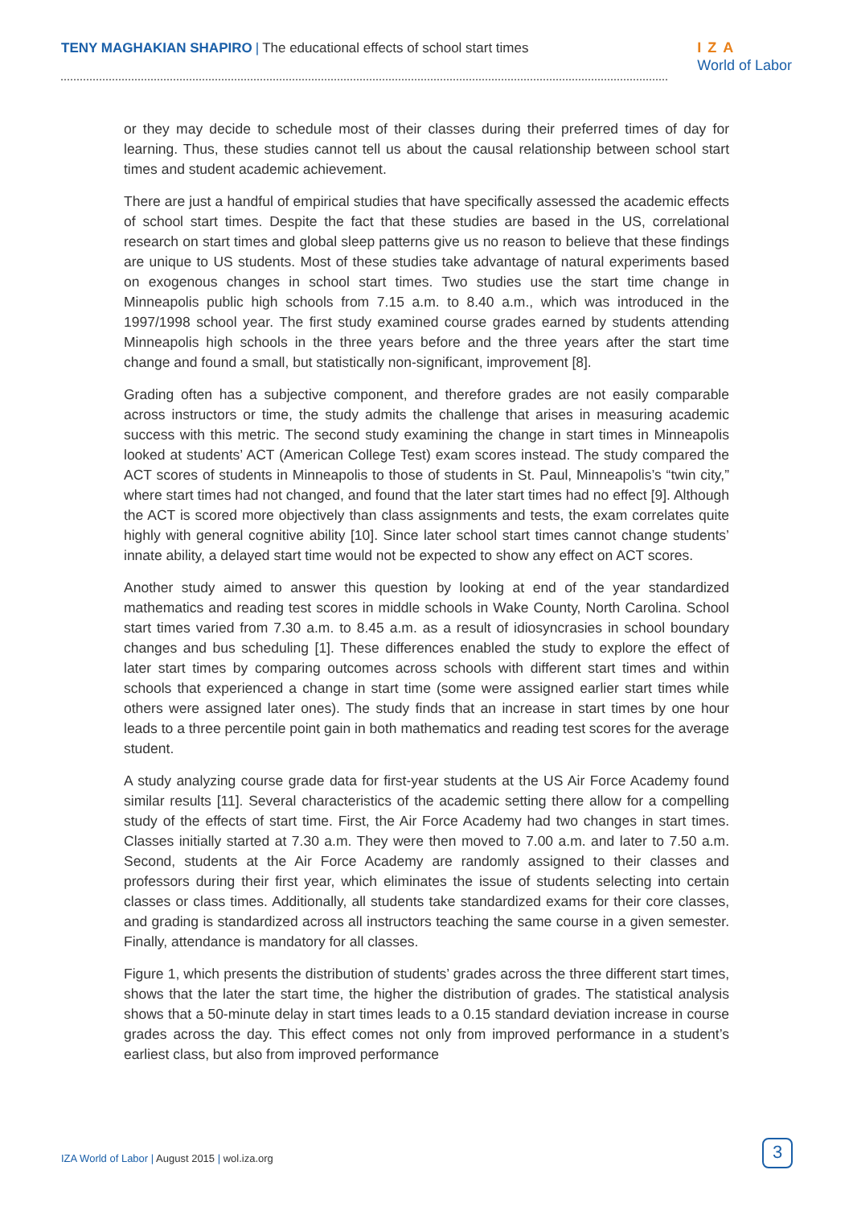TENY MAGHAKIAN SHAPIRO | The educational effects of school start times
IZA
World of Labor
or they may decide to schedule most of their classes during their preferred times of day for learning. Thus, these studies cannot tell us about the causal relationship between school start times and student academic achievement.
There are just a handful of empirical studies that have specifically assessed the academic effects of school start times. Despite the fact that these studies are based in the US, correlational research on start times and global sleep patterns give us no reason to believe that these findings are unique to US students. Most of these studies take advantage of natural experiments based on exogenous changes in school start times. Two studies use the start time change in Minneapolis public high schools from 7.15 a.m. to 8.40 a.m., which was introduced in the 1997/1998 school year. The first study examined course grades earned by students attending Minneapolis high schools in the three years before and the three years after the start time change and found a small, but statistically non-significant, improvement [8].
Grading often has a subjective component, and therefore grades are not easily comparable across instructors or time, the study admits the challenge that arises in measuring academic success with this metric. The second study examining the change in start times in Minneapolis looked at students’ ACT (American College Test) exam scores instead. The study compared the ACT scores of students in Minneapolis to those of students in St. Paul, Minneapolis’s “twin city,” where start times had not changed, and found that the later start times had no effect [9]. Although the ACT is scored more objectively than class assignments and tests, the exam correlates quite highly with general cognitive ability [10]. Since later school start times cannot change students’ innate ability, a delayed start time would not be expected to show any effect on ACT scores.
Another study aimed to answer this question by looking at end of the year standardized mathematics and reading test scores in middle schools in Wake County, North Carolina. School start times varied from 7.30 a.m. to 8.45 a.m. as a result of idiosyncrasies in school boundary changes and bus scheduling [1]. These differences enabled the study to explore the effect of later start times by comparing outcomes across schools with different start times and within schools that experienced a change in start time (some were assigned earlier start times while others were assigned later ones). The study finds that an increase in start times by one hour leads to a three percentile point gain in both mathematics and reading test scores for the average student.
A study analyzing course grade data for first-year students at the US Air Force Academy found similar results [11]. Several characteristics of the academic setting there allow for a compelling study of the effects of start time. First, the Air Force Academy had two changes in start times. Classes initially started at 7.30 a.m. They were then moved to 7.00 a.m. and later to 7.50 a.m. Second, students at the Air Force Academy are randomly assigned to their classes and professors during their first year, which eliminates the issue of students selecting into certain classes or class times. Additionally, all students take standardized exams for their core classes, and grading is standardized across all instructors teaching the same course in a given semester. Finally, attendance is mandatory for all classes.
Figure 1, which presents the distribution of students’ grades across the three different start times, shows that the later the start time, the higher the distribution of grades. The statistical analysis shows that a 50-minute delay in start times leads to a 0.15 standard deviation increase in course grades across the day. This effect comes not only from improved performance in a student’s earliest class, but also from improved performance
IZA World of Labor | August 2015 | wol.iza.org
3